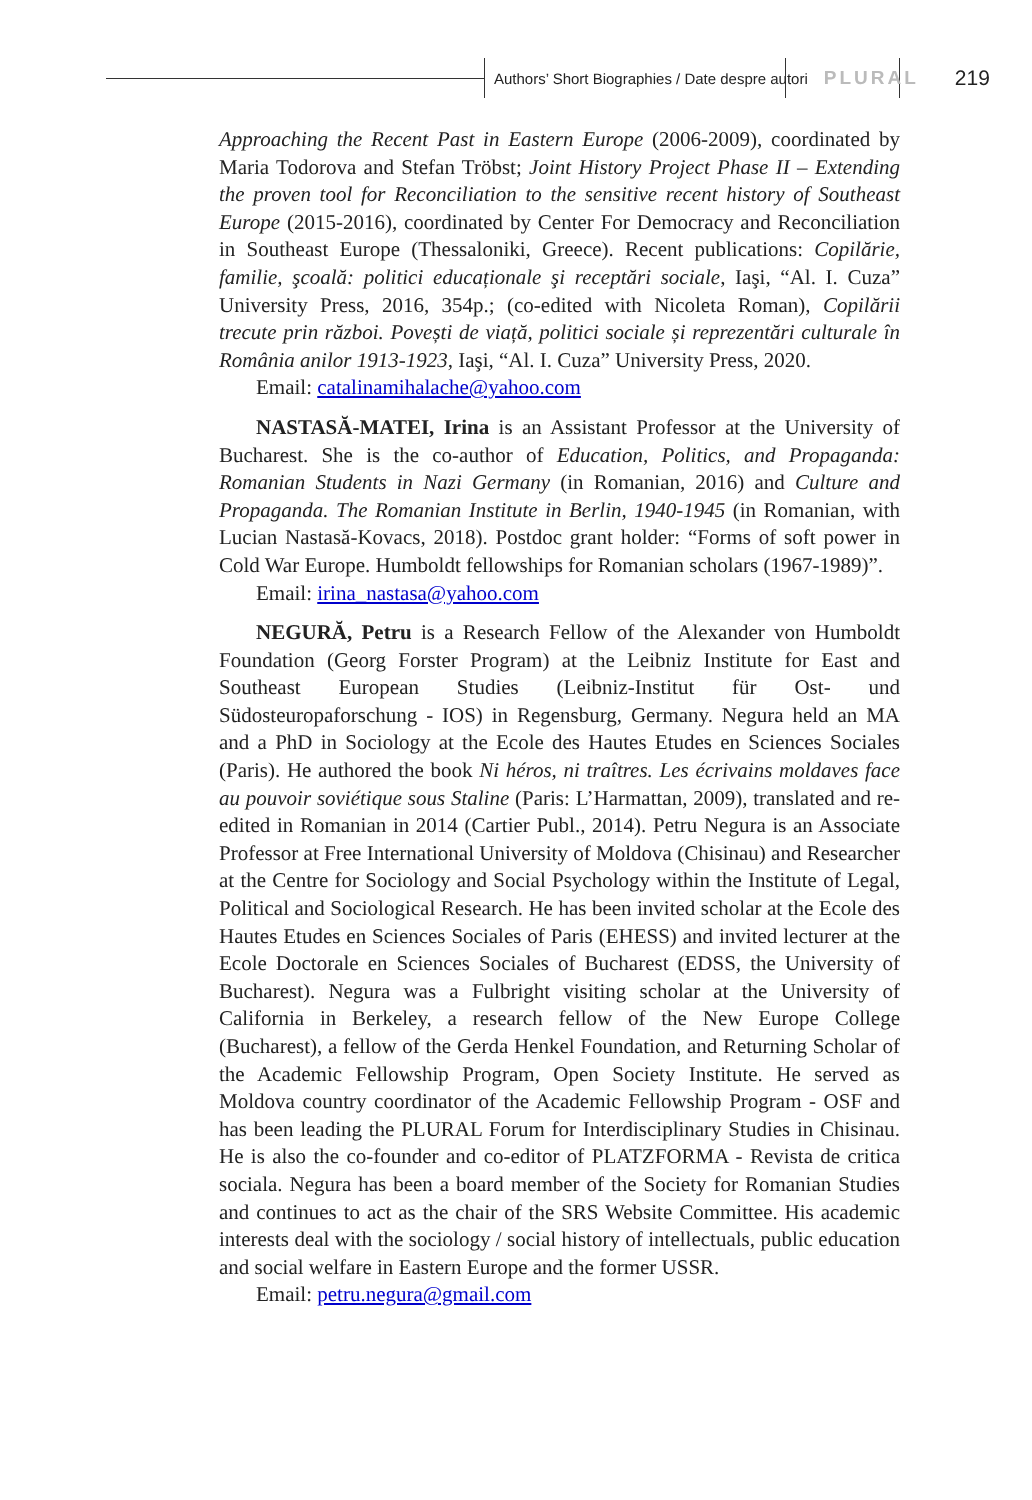Authors’ Short Biographies / Date despre autori PLURAL 219
Approaching the Recent Past in Eastern Europe (2006-2009), coordinated by Maria Todorova and Stefan Tröbst; Joint History Project Phase II – Extending the proven tool for Reconciliation to the sensitive recent history of Southeast Europe (2015-2016), coordinated by Center For Democracy and Reconciliation in Southeast Europe (Thessaloniki, Greece). Recent publications: Copilărie, familie, şcoală: politici educaționale şi receptări sociale, Iaşi, “Al. I. Cuza” University Press, 2016, 354p.; (co-edited with Nicoleta Roman), Copilării trecute prin război. Povești de viață, politici sociale și reprezentări culturale în România anilor 1913-1923, Iaşi, “Al. I. Cuza” University Press, 2020.
Email: catalinamihalache@yahoo.com
NASTASĂ-MATEI, Irina is an Assistant Professor at the University of Bucharest. She is the co-author of Education, Politics, and Propaganda: Romanian Students in Nazi Germany (in Romanian, 2016) and Culture and Propaganda. The Romanian Institute in Berlin, 1940-1945 (in Romanian, with Lucian Nastasă-Kovacs, 2018). Postdoc grant holder: “Forms of soft power in Cold War Europe. Humboldt fellowships for Romanian scholars (1967-1989)”.
Email: irina_nastasa@yahoo.com
NEGURĂ, Petru is a Research Fellow of the Alexander von Humboldt Foundation (Georg Forster Program) at the Leibniz Institute for East and Southeast European Studies (Leibniz-Institut für Ost- und Südosteuropaforschung - IOS) in Regensburg, Germany. Negura held an MA and a PhD in Sociology at the Ecole des Hautes Etudes en Sciences Sociales (Paris). He authored the book Ni héros, ni traîtres. Les écrivains moldaves face au pouvoir soviétique sous Staline (Paris: L’Harmattan, 2009), translated and re-edited in Romanian in 2014 (Cartier Publ., 2014). Petru Negura is an Associate Professor at Free International University of Moldova (Chisinau) and Researcher at the Centre for Sociology and Social Psychology within the Institute of Legal, Political and Sociological Research. He has been invited scholar at the Ecole des Hautes Etudes en Sciences Sociales of Paris (EHESS) and invited lecturer at the Ecole Doctorale en Sciences Sociales of Bucharest (EDSS, the University of Bucharest). Negura was a Fulbright visiting scholar at the University of California in Berkeley, a research fellow of the New Europe College (Bucharest), a fellow of the Gerda Henkel Foundation, and Returning Scholar of the Academic Fellowship Program, Open Society Institute. He served as Moldova country coordinator of the Academic Fellowship Program - OSF and has been leading the PLURAL Forum for Interdisciplinary Studies in Chisinau. He is also the co-founder and co-editor of PLATZFORMA - Revista de critica sociala. Negura has been a board member of the Society for Romanian Studies and continues to act as the chair of the SRS Website Committee. His academic interests deal with the sociology / social history of intellectuals, public education and social welfare in Eastern Europe and the former USSR.
Email: petru.negura@gmail.com